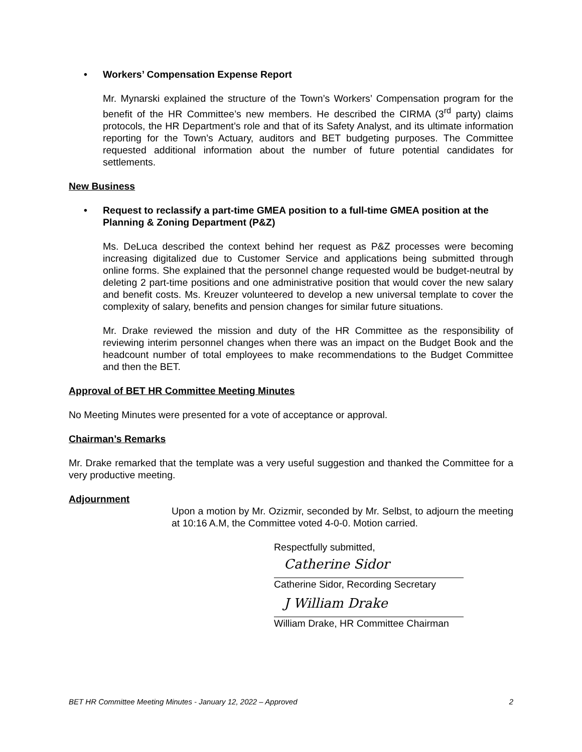• Workers’ Compensation Expense Report
Mr. Mynarski explained the structure of the Town’s Workers’ Compensation program for the benefit of the HR Committee’s new members. He described the CIRMA (3<sup>rd</sup> party) claims protocols, the HR Department’s role and that of its Safety Analyst, and its ultimate information reporting for the Town’s Actuary, auditors and BET budgeting purposes. The Committee requested additional information about the number of future potential candidates for settlements.
New Business
• Request to reclassify a part-time GMEA position to a full-time GMEA position at the Planning & Zoning Department (P&Z)
Ms. DeLuca described the context behind her request as P&Z processes were becoming increasing digitalized due to Customer Service and applications being submitted through online forms. She explained that the personnel change requested would be budget-neutral by deleting 2 part-time positions and one administrative position that would cover the new salary and benefit costs. Ms. Kreuzer volunteered to develop a new universal template to cover the complexity of salary, benefits and pension changes for similar future situations.
Mr. Drake reviewed the mission and duty of the HR Committee as the responsibility of reviewing interim personnel changes when there was an impact on the Budget Book and the headcount number of total employees to make recommendations to the Budget Committee and then the BET.
Approval of BET HR Committee Meeting Minutes
No Meeting Minutes were presented for a vote of acceptance or approval.
Chairman’s Remarks
Mr. Drake remarked that the template was a very useful suggestion and thanked the Committee for a very productive meeting.
Adjournment
Upon a motion by Mr. Ozizmir, seconded by Mr. Selbst, to adjourn the meeting at 10:16 A.M, the Committee voted 4-0-0. Motion carried.
Respectfully submitted,
Catherine Sidor
Catherine Sidor, Recording Secretary
J William Drake
William Drake, HR Committee Chairman
BET HR Committee Meeting Minutes - January 12, 2022 – Approved 2